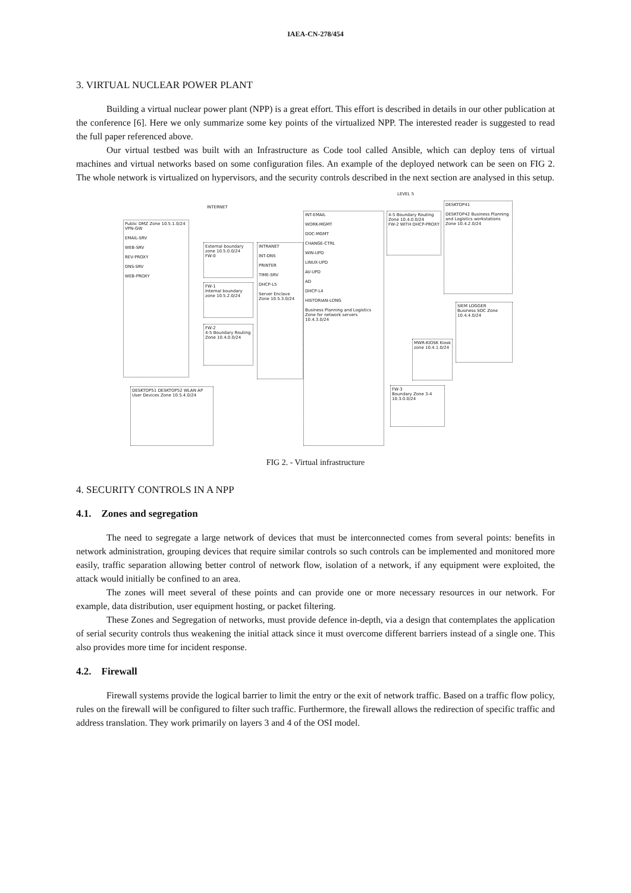IAEA-CN-278/454
3. VIRTUAL NUCLEAR POWER PLANT
Building a virtual nuclear power plant (NPP) is a great effort. This effort is described in details in our other publication at the conference [6]. Here we only summarize some key points of the virtualized NPP. The interested reader is suggested to read the full paper referenced above.
Our virtual testbed was built with an Infrastructure as Code tool called Ansible, which can deploy tens of virtual machines and virtual networks based on some configuration files. An example of the deployed network can be seen on FIG 2. The whole network is virtualized on hypervisors, and the security controls described in the next section are analysed in this setup.
Public DMZ Zone 10.5.1.0/24
VPN-GW
EMAIL-SRV
WEB-SRV
REV-PROXY
DNS-SRV
WEB-PROXY
INTERNET
External boundary zone 10.5.0.0/24
FW-0
FW-1
Internal boundary zone 10.5.2.0/24
FW-2
4-5 Boundary Routing Zone 10.4.0.0/24
INTRANET
INT-DNS
PRINTER
TIME-SRV
DHCP-L5
Server Enclave Zone 10.5.3.0/24
INT-EMAIL
WORK-MGMT
DOC-MGMT
CHANGE-CTRL
WIN-UPD
LINUX-UPD
AV-UPD
AD
DHCP-L4
HISTORIAN-LONG
Business Planning and Logistics Zone for network servers 10.4.3.0/24
LEVEL 5
4-5 Boundary Routing Zone 10.4.0.0/24
FW-2 WITH DHCP-PROXY
DESKTOP41
DESKTOP42 Business Planning and Logistics workstations Zone 10.4.2.0/24
SIEM LOGGER
Business SOC Zone 10.4.4.0/24
MWR-KIOSK Kiosk zone 10.4.1.0/24
FW-3
Boundary Zone 3-4 10.3.0.0/24
DESKTOP51 DESKTOP52 WLAN AP
User Devices Zone 10.5.4.0/24
FIG 2. - Virtual infrastructure
4. SECURITY CONTROLS IN A NPP
4.1. Zones and segregation
The need to segregate a large network of devices that must be interconnected comes from several points: benefits in network administration, grouping devices that require similar controls so such controls can be implemented and monitored more easily, traffic separation allowing better control of network flow, isolation of a network, if any equipment were exploited, the attack would initially be confined to an area.
The zones will meet several of these points and can provide one or more necessary resources in our network. For example, data distribution, user equipment hosting, or packet filtering.
These Zones and Segregation of networks, must provide defence in-depth, via a design that contemplates the application of serial security controls thus weakening the initial attack since it must overcome different barriers instead of a single one. This also provides more time for incident response.
4.2. Firewall
Firewall systems provide the logical barrier to limit the entry or the exit of network traffic. Based on a traffic flow policy, rules on the firewall will be configured to filter such traffic. Furthermore, the firewall allows the redirection of specific traffic and address translation. They work primarily on layers 3 and 4 of the OSI model.